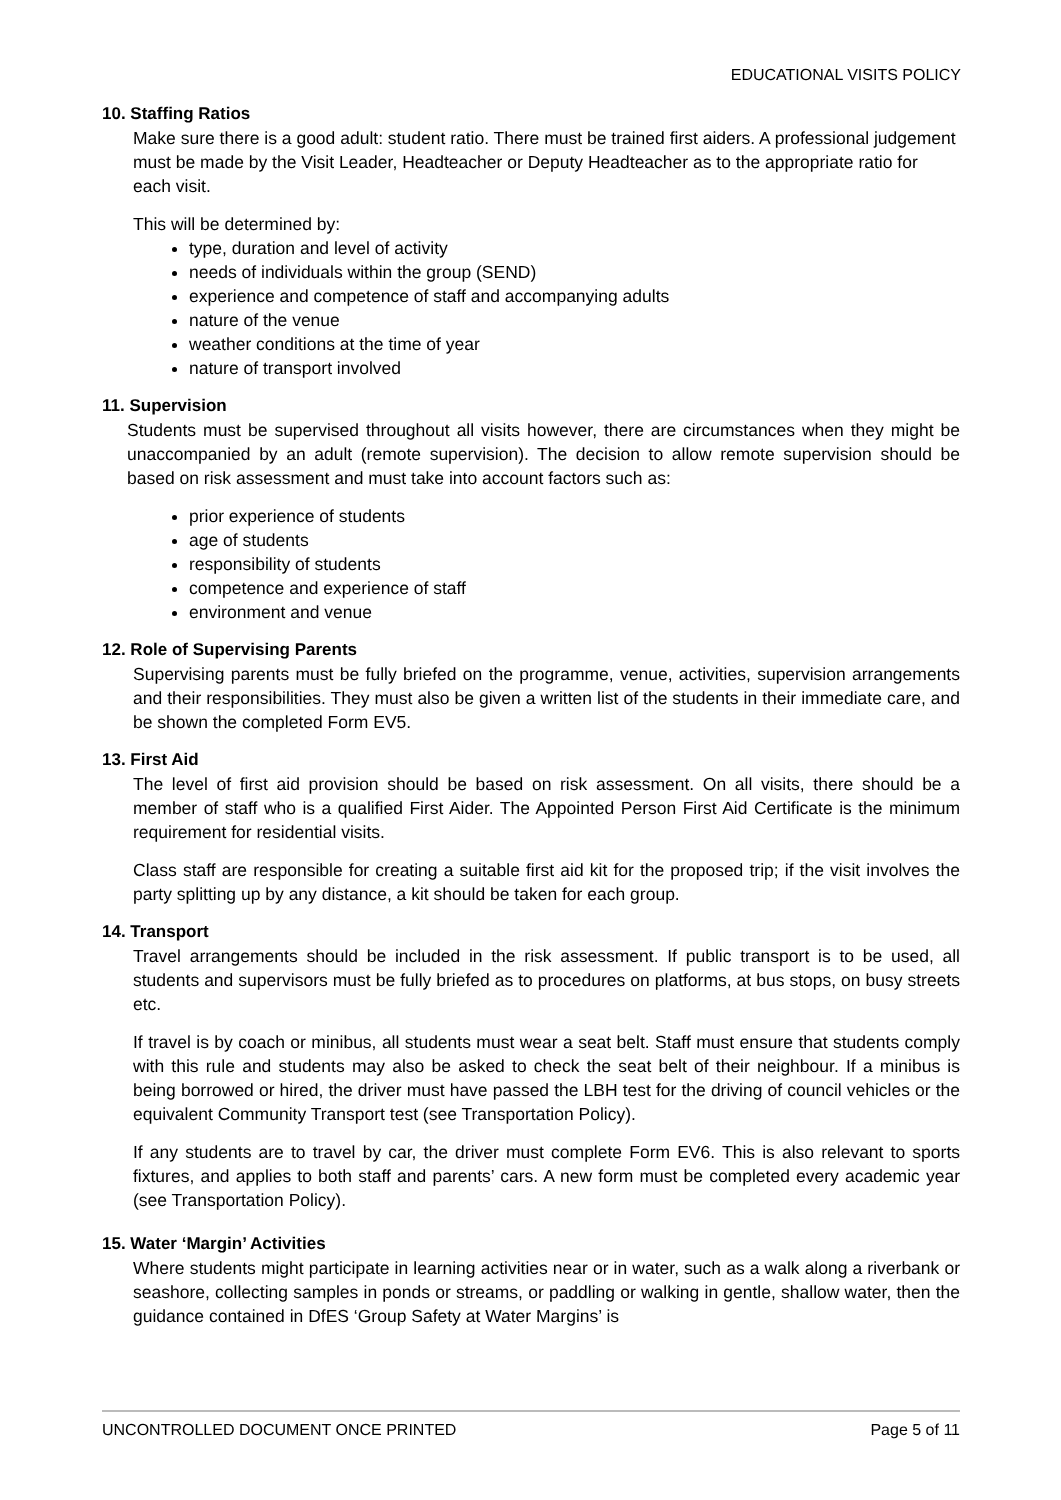EDUCATIONAL VISITS POLICY
10. Staffing Ratios
Make sure there is a good adult: student ratio. There must be trained first aiders. A professional judgement must be made by the Visit Leader, Headteacher or Deputy Headteacher as to the appropriate ratio for each visit.
This will be determined by:
type, duration and level of activity
needs of individuals within the group (SEND)
experience and competence of staff and accompanying adults
nature of the venue
weather conditions at the time of year
nature of transport involved
11. Supervision
Students must be supervised throughout all visits however, there are circumstances when they might be unaccompanied by an adult (remote supervision). The decision to allow remote supervision should be based on risk assessment and must take into account factors such as:
prior experience of students
age of students
responsibility of students
competence and experience of staff
environment and venue
12. Role of Supervising Parents
Supervising parents must be fully briefed on the programme, venue, activities, supervision arrangements and their responsibilities. They must also be given a written list of the students in their immediate care, and be shown the completed Form EV5.
13. First Aid
The level of first aid provision should be based on risk assessment. On all visits, there should be a member of staff who is a qualified First Aider. The Appointed Person First Aid Certificate is the minimum requirement for residential visits.
Class staff are responsible for creating a suitable first aid kit for the proposed trip; if the visit involves the party splitting up by any distance, a kit should be taken for each group.
14. Transport
Travel arrangements should be included in the risk assessment. If public transport is to be used, all students and supervisors must be fully briefed as to procedures on platforms, at bus stops, on busy streets etc.
If travel is by coach or minibus, all students must wear a seat belt. Staff must ensure that students comply with this rule and students may also be asked to check the seat belt of their neighbour. If a minibus is being borrowed or hired, the driver must have passed the LBH test for the driving of council vehicles or the equivalent Community Transport test (see Transportation Policy).
If any students are to travel by car, the driver must complete Form EV6. This is also relevant to sports fixtures, and applies to both staff and parents’ cars. A new form must be completed every academic year (see Transportation Policy).
15. Water ‘Margin’ Activities
Where students might participate in learning activities near or in water, such as a walk along a riverbank or seashore, collecting samples in ponds or streams, or paddling or walking in gentle, shallow water, then the guidance contained in DfES ‘Group Safety at Water Margins’ is
UNCONTROLLED DOCUMENT ONCE PRINTED Page 5 of 11